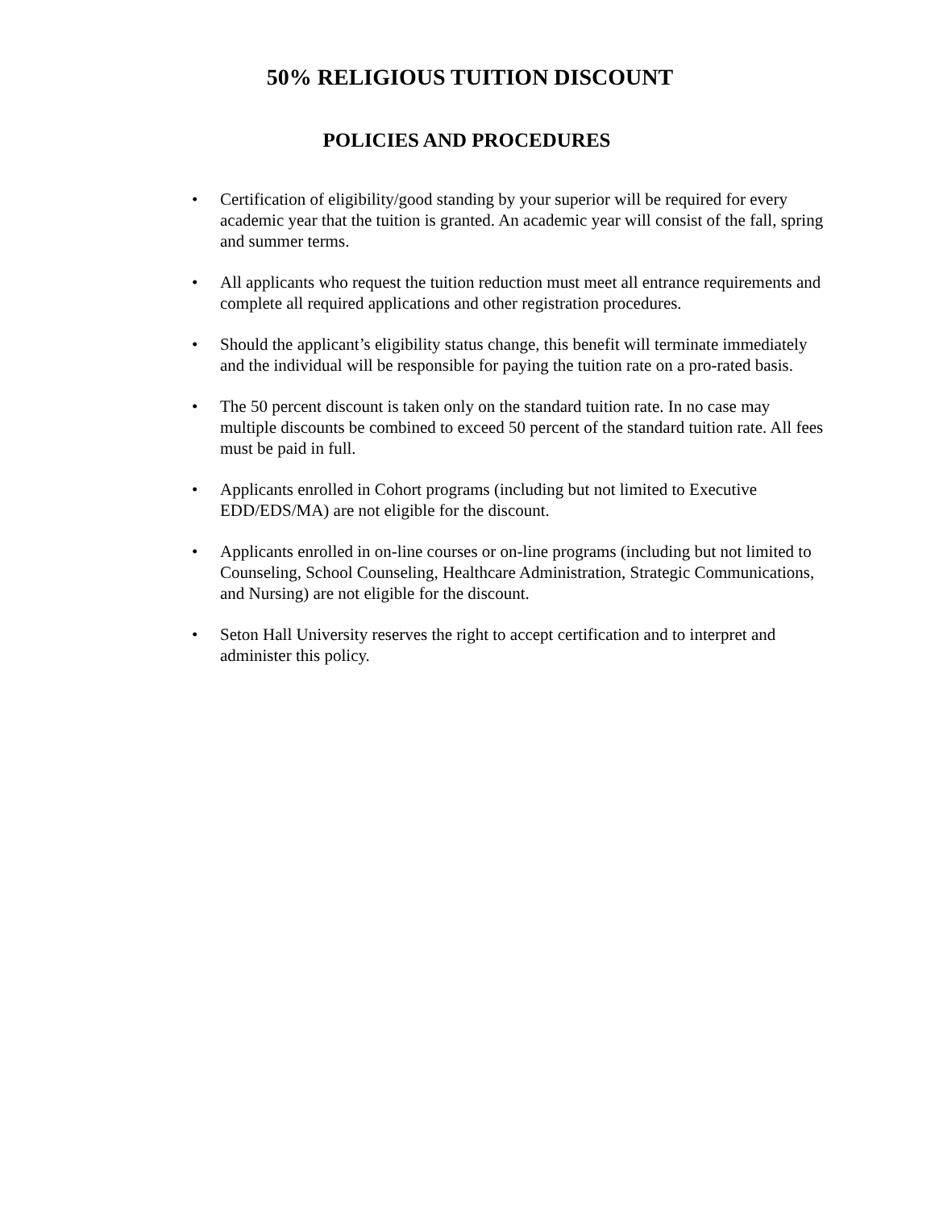50% RELIGIOUS TUITION DISCOUNT
POLICIES AND PROCEDURES
• Certification of eligibility/good standing by your superior will be required for every academic year that the tuition is granted. An academic year will consist of the fall, spring and summer terms.
• All applicants who request the tuition reduction must meet all entrance requirements and complete all required applications and other registration procedures.
• Should the applicant’s eligibility status change, this benefit will terminate immediately and the individual will be responsible for paying the tuition rate on a pro-rated basis.
• The 50 percent discount is taken only on the standard tuition rate. In no case may multiple discounts be combined to exceed 50 percent of the standard tuition rate. All fees must be paid in full.
• Applicants enrolled in Cohort programs (including but not limited to Executive EDD/EDS/MA) are not eligible for the discount.
• Applicants enrolled in on-line courses or on-line programs (including but not limited to Counseling, School Counseling, Healthcare Administration, Strategic Communications, and Nursing) are not eligible for the discount.
• Seton Hall University reserves the right to accept certification and to interpret and administer this policy.